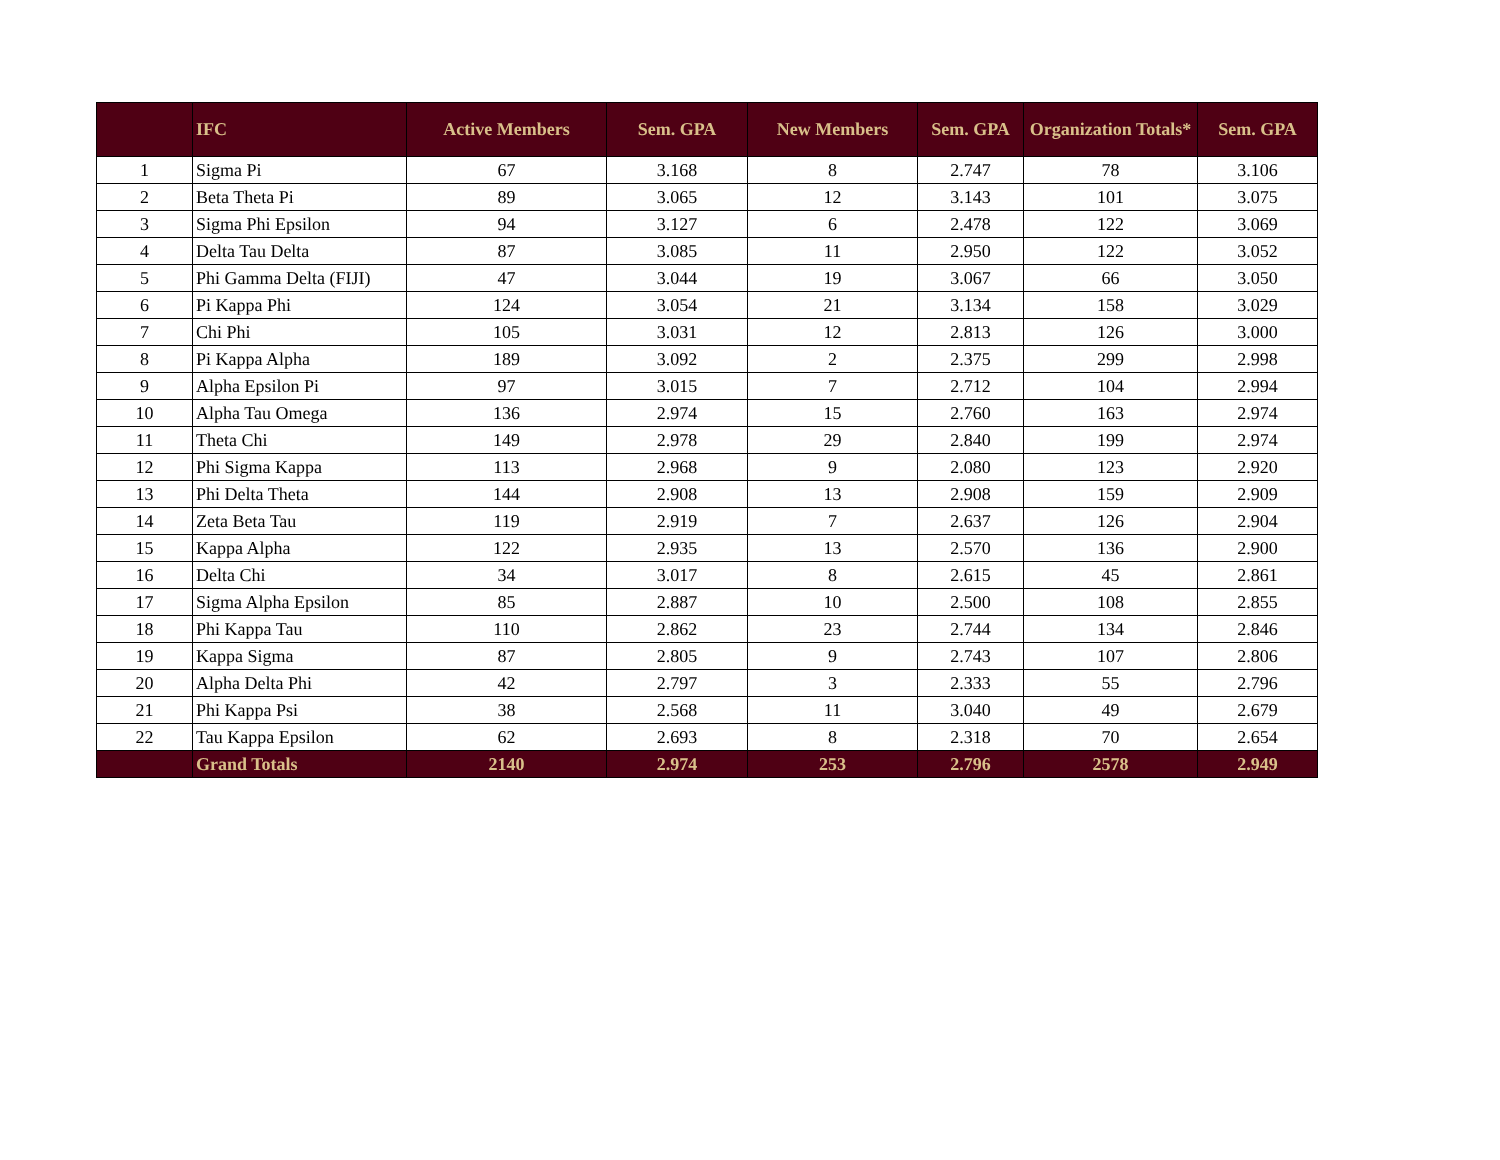| | IFC | Active Members | Sem. GPA | New Members | Sem. GPA | Organization Totals* | Sem. GPA |
| --- | --- | --- | --- | --- | --- | --- | --- |
| 1 | Sigma Pi | 67 | 3.168 | 8 | 2.747 | 78 | 3.106 |
| 2 | Beta Theta Pi | 89 | 3.065 | 12 | 3.143 | 101 | 3.075 |
| 3 | Sigma Phi Epsilon | 94 | 3.127 | 6 | 2.478 | 122 | 3.069 |
| 4 | Delta Tau Delta | 87 | 3.085 | 11 | 2.950 | 122 | 3.052 |
| 5 | Phi Gamma Delta (FIJI) | 47 | 3.044 | 19 | 3.067 | 66 | 3.050 |
| 6 | Pi Kappa Phi | 124 | 3.054 | 21 | 3.134 | 158 | 3.029 |
| 7 | Chi Phi | 105 | 3.031 | 12 | 2.813 | 126 | 3.000 |
| 8 | Pi Kappa Alpha | 189 | 3.092 | 2 | 2.375 | 299 | 2.998 |
| 9 | Alpha Epsilon Pi | 97 | 3.015 | 7 | 2.712 | 104 | 2.994 |
| 10 | Alpha Tau Omega | 136 | 2.974 | 15 | 2.760 | 163 | 2.974 |
| 11 | Theta Chi | 149 | 2.978 | 29 | 2.840 | 199 | 2.974 |
| 12 | Phi Sigma Kappa | 113 | 2.968 | 9 | 2.080 | 123 | 2.920 |
| 13 | Phi Delta Theta | 144 | 2.908 | 13 | 2.908 | 159 | 2.909 |
| 14 | Zeta Beta Tau | 119 | 2.919 | 7 | 2.637 | 126 | 2.904 |
| 15 | Kappa Alpha | 122 | 2.935 | 13 | 2.570 | 136 | 2.900 |
| 16 | Delta Chi | 34 | 3.017 | 8 | 2.615 | 45 | 2.861 |
| 17 | Sigma Alpha Epsilon | 85 | 2.887 | 10 | 2.500 | 108 | 2.855 |
| 18 | Phi Kappa Tau | 110 | 2.862 | 23 | 2.744 | 134 | 2.846 |
| 19 | Kappa Sigma | 87 | 2.805 | 9 | 2.743 | 107 | 2.806 |
| 20 | Alpha Delta Phi | 42 | 2.797 | 3 | 2.333 | 55 | 2.796 |
| 21 | Phi Kappa Psi | 38 | 2.568 | 11 | 3.040 | 49 | 2.679 |
| 22 | Tau Kappa Epsilon | 62 | 2.693 | 8 | 2.318 | 70 | 2.654 |
| | Grand Totals | 2140 | 2.974 | 253 | 2.796 | 2578 | 2.949 |